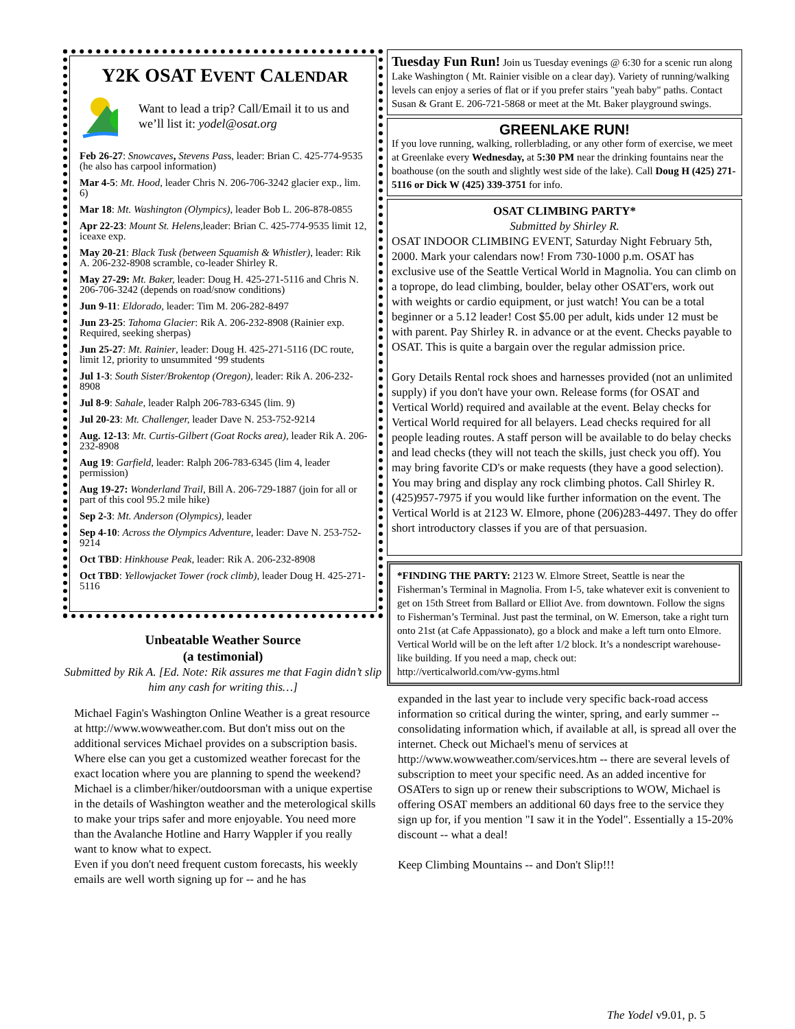Y2K OSAT EVENT CALENDAR
Want to lead a trip? Call/Email it to us and we’ll list it: yodel@osat.org
Feb 26-27: Snowcaves, Stevens Pass, leader: Brian C. 425-774-9535 (he also has carpool information)
Mar 4-5: Mt. Hood, leader Chris N. 206-706-3242 glacier exp., lim. 6)
Mar 18: Mt. Washington (Olympics), leader Bob L. 206-878-0855
Apr 22-23: Mount St. Helens, leader: Brian C. 425-774-9535 limit 12, iceaxe exp.
May 20-21: Black Tusk (between Squamish & Whistler), leader: Rik A. 206-232-8908 scramble, co-leader Shirley R.
May 27-29: Mt. Baker, leader: Doug H. 425-271-5116 and Chris N. 206-706-3242 (depends on road/snow conditions)
Jun 9-11: Eldorado, leader: Tim M. 206-282-8497
Jun 23-25: Tahoma Glacier: Rik A. 206-232-8908 (Rainier exp. Required, seeking sherpas)
Jun 25-27: Mt. Rainier, leader: Doug H. 425-271-5116 (DC route, limit 12, priority to unsummited ‘99 students
Jul 1-3: South Sister/Brokentop (Oregon), leader: Rik A. 206-232-8908
Jul 8-9: Sahale, leader Ralph 206-783-6345 (lim. 9)
Jul 20-23: Mt. Challenger, leader Dave N. 253-752-9214
Aug. 12-13: Mt. Curtis-Gilbert (Goat Rocks area), leader Rik A. 206-232-8908
Aug 19: Garfield, leader: Ralph 206-783-6345 (lim 4, leader permission)
Aug 19-27: Wonderland Trail, Bill A. 206-729-1887 (join for all or part of this cool 95.2 mile hike)
Sep 2-3: Mt. Anderson (Olympics), leader
Sep 4-10: Across the Olympics Adventure, leader: Dave N. 253-752-9214
Oct TBD: Hinkhouse Peak, leader: Rik A. 206-232-8908
Oct TBD: Yellowjacket Tower (rock climb), leader Doug H. 425-271-5116
Unbeatable Weather Source
(a testimonial)
Submitted by Rik A. [Ed. Note: Rik assures me that Fagin didn’t slip him any cash for writing this…]
Michael Fagin's Washington Online Weather is a great resource at http://www.wowweather.com. But don't miss out on the additional services Michael provides on a subscription basis. Where else can you get a customized weather forecast for the exact location where you are planning to spend the weekend?
Michael is a climber/hiker/outdoorsman with a unique expertise in the details of Washington weather and the meterological skills to make your trips safer and more enjoyable. You need more than the Avalanche Hotline and Harry Wappler if you really want to know what to expect.
Even if you don't need frequent custom forecasts, his weekly emails are well worth signing up for -- and he has
Tuesday Fun Run! Join us Tuesday evenings @ 6:30 for a scenic run along Lake Washington ( Mt. Rainier visible on a clear day). Variety of running/walking levels can enjoy a series of flat or if you prefer stairs "yeah baby" paths. Contact Susan & Grant E. 206-721-5868 or meet at the Mt. Baker playground swings.
GREENLAKE RUN!
If you love running, walking, rollerblading, or any other form of exercise, we meet at Greenlake every Wednesday, at 5:30 PM near the drinking fountains near the boathouse (on the south and slightly west side of the lake). Call Doug H (425) 271-5116 or Dick W (425) 339-3751 for info.
OSAT CLIMBING PARTY*
Submitted by Shirley R.
OSAT INDOOR CLIMBING EVENT, Saturday Night February 5th, 2000. Mark your calendars now! From 730-1000 p.m. OSAT has exclusive use of the Seattle Vertical World in Magnolia. You can climb on a toprope, do lead climbing, boulder, belay other OSAT'ers, work out with weights or cardio equipment, or just watch! You can be a total beginner or a 5.12 leader! Cost $5.00 per adult, kids under 12 must be with parent. Pay Shirley R. in advance or at the event. Checks payable to OSAT. This is quite a bargain over the regular admission price.
Gory Details Rental rock shoes and harnesses provided (not an unlimited supply) if you don't have your own. Release forms (for OSAT and Vertical World) required and available at the event. Belay checks for Vertical World required for all belayers. Lead checks required for all people leading routes. A staff person will be available to do belay checks and lead checks (they will not teach the skills, just check you off). You may bring favorite CD's or make requests (they have a good selection). You may bring and display any rock climbing photos. Call Shirley R. (425)957-7975 if you would like further information on the event. The Vertical World is at 2123 W. Elmore, phone (206)283-4497. They do offer short introductory classes if you are of that persuasion.
*FINDING THE PARTY: 2123 W. Elmore Street, Seattle is near the Fisherman’s Terminal in Magnolia. From I-5, take whatever exit is convenient to get on 15th Street from Ballard or Elliot Ave. from downtown. Follow the signs to Fisherman’s Terminal. Just past the terminal, on W. Emerson, take a right turn onto 21st (at Cafe Appassionato), go a block and make a left turn onto Elmore. Vertical World will be on the left after 1/2 block. It’s a nondescript warehouse-like building. If you need a map, check out:
http://verticalworld.com/vw-gyms.html
expanded in the last year to include very specific back-road access information so critical during the winter, spring, and early summer -- consolidating information which, if available at all, is spread all over the internet. Check out Michael's menu of services at http://www.wowweather.com/services.htm -- there are several levels of subscription to meet your specific need. As an added incentive for OSATers to sign up or renew their subscriptions to WOW, Michael is offering OSAT members an additional 60 days free to the service they sign up for, if you mention "I saw it in the Yodel". Essentially a 15-20% discount -- what a deal!
Keep Climbing Mountains -- and Don't Slip!!!
The Yodel v9.01, p. 5